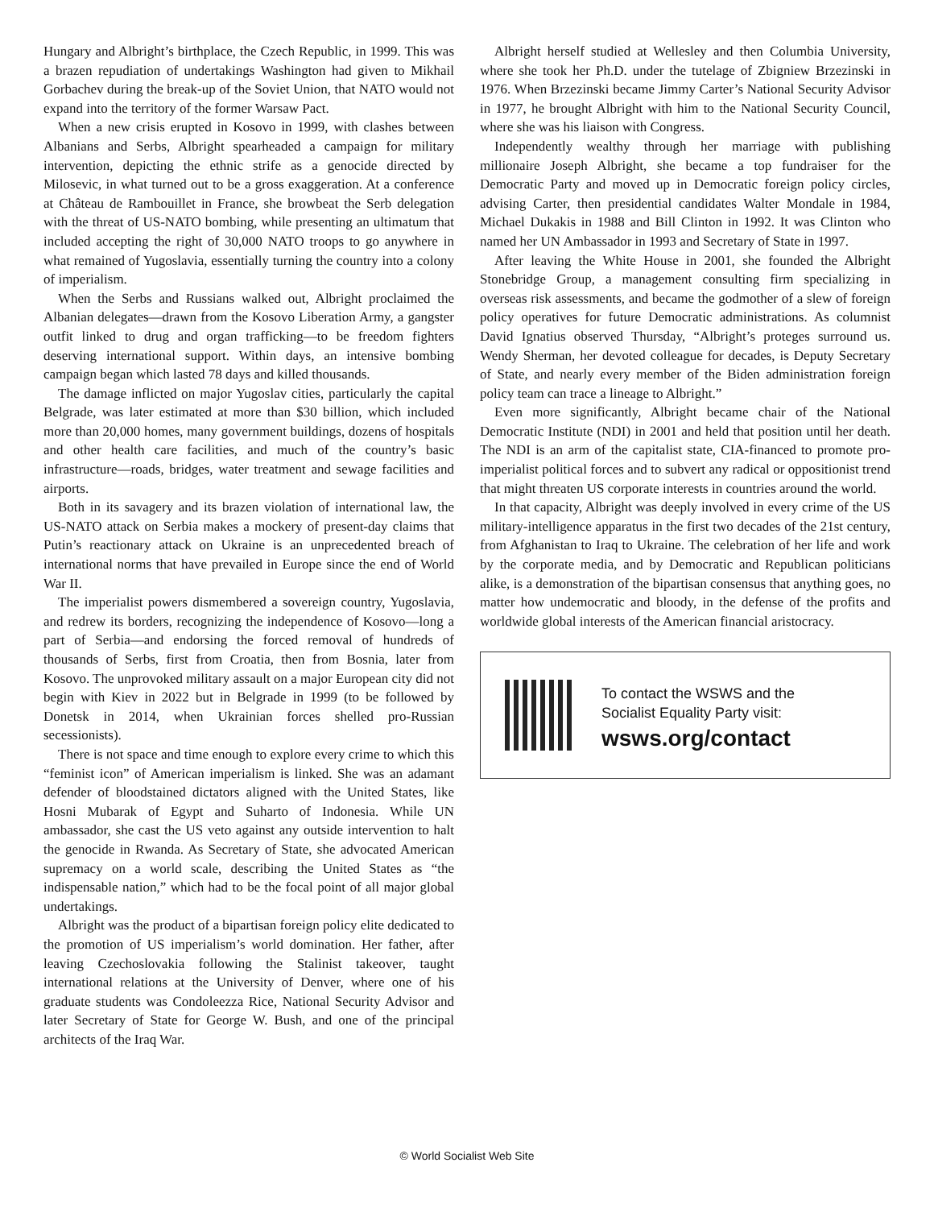Hungary and Albright’s birthplace, the Czech Republic, in 1999. This was a brazen repudiation of undertakings Washington had given to Mikhail Gorbachev during the break-up of the Soviet Union, that NATO would not expand into the territory of the former Warsaw Pact.
When a new crisis erupted in Kosovo in 1999, with clashes between Albanians and Serbs, Albright spearheaded a campaign for military intervention, depicting the ethnic strife as a genocide directed by Milosevic, in what turned out to be a gross exaggeration. At a conference at Château de Rambouillet in France, she browbeat the Serb delegation with the threat of US-NATO bombing, while presenting an ultimatum that included accepting the right of 30,000 NATO troops to go anywhere in what remained of Yugoslavia, essentially turning the country into a colony of imperialism.
When the Serbs and Russians walked out, Albright proclaimed the Albanian delegates—drawn from the Kosovo Liberation Army, a gangster outfit linked to drug and organ trafficking—to be freedom fighters deserving international support. Within days, an intensive bombing campaign began which lasted 78 days and killed thousands.
The damage inflicted on major Yugoslav cities, particularly the capital Belgrade, was later estimated at more than $30 billion, which included more than 20,000 homes, many government buildings, dozens of hospitals and other health care facilities, and much of the country’s basic infrastructure—roads, bridges, water treatment and sewage facilities and airports.
Both in its savagery and its brazen violation of international law, the US-NATO attack on Serbia makes a mockery of present-day claims that Putin’s reactionary attack on Ukraine is an unprecedented breach of international norms that have prevailed in Europe since the end of World War II.
The imperialist powers dismembered a sovereign country, Yugoslavia, and redrew its borders, recognizing the independence of Kosovo—long a part of Serbia—and endorsing the forced removal of hundreds of thousands of Serbs, first from Croatia, then from Bosnia, later from Kosovo. The unprovoked military assault on a major European city did not begin with Kiev in 2022 but in Belgrade in 1999 (to be followed by Donetsk in 2014, when Ukrainian forces shelled pro-Russian secessionists).
There is not space and time enough to explore every crime to which this “feminist icon” of American imperialism is linked. She was an adamant defender of bloodstained dictators aligned with the United States, like Hosni Mubarak of Egypt and Suharto of Indonesia. While UN ambassador, she cast the US veto against any outside intervention to halt the genocide in Rwanda. As Secretary of State, she advocated American supremacy on a world scale, describing the United States as “the indispensable nation,” which had to be the focal point of all major global undertakings.
Albright was the product of a bipartisan foreign policy elite dedicated to the promotion of US imperialism’s world domination. Her father, after leaving Czechoslovakia following the Stalinist takeover, taught international relations at the University of Denver, where one of his graduate students was Condoleezza Rice, National Security Advisor and later Secretary of State for George W. Bush, and one of the principal architects of the Iraq War.
Albright herself studied at Wellesley and then Columbia University, where she took her Ph.D. under the tutelage of Zbigniew Brzezinski in 1976. When Brzezinski became Jimmy Carter’s National Security Advisor in 1977, he brought Albright with him to the National Security Council, where she was his liaison with Congress.
Independently wealthy through her marriage with publishing millionaire Joseph Albright, she became a top fundraiser for the Democratic Party and moved up in Democratic foreign policy circles, advising Carter, then presidential candidates Walter Mondale in 1984, Michael Dukakis in 1988 and Bill Clinton in 1992. It was Clinton who named her UN Ambassador in 1993 and Secretary of State in 1997.
After leaving the White House in 2001, she founded the Albright Stonebridge Group, a management consulting firm specializing in overseas risk assessments, and became the godmother of a slew of foreign policy operatives for future Democratic administrations. As columnist David Ignatius observed Thursday, “Albright’s proteges surround us. Wendy Sherman, her devoted colleague for decades, is Deputy Secretary of State, and nearly every member of the Biden administration foreign policy team can trace a lineage to Albright.”
Even more significantly, Albright became chair of the National Democratic Institute (NDI) in 2001 and held that position until her death. The NDI is an arm of the capitalist state, CIA-financed to promote pro-imperialist political forces and to subvert any radical or oppositionist trend that might threaten US corporate interests in countries around the world.
In that capacity, Albright was deeply involved in every crime of the US military-intelligence apparatus in the first two decades of the 21st century, from Afghanistan to Iraq to Ukraine. The celebration of her life and work by the corporate media, and by Democratic and Republican politicians alike, is a demonstration of the bipartisan consensus that anything goes, no matter how undemocratic and bloody, in the defense of the profits and worldwide global interests of the American financial aristocracy.
To contact the WSWS and the
Socialist Equality Party visit:
wsws.org/contact
© World Socialist Web Site